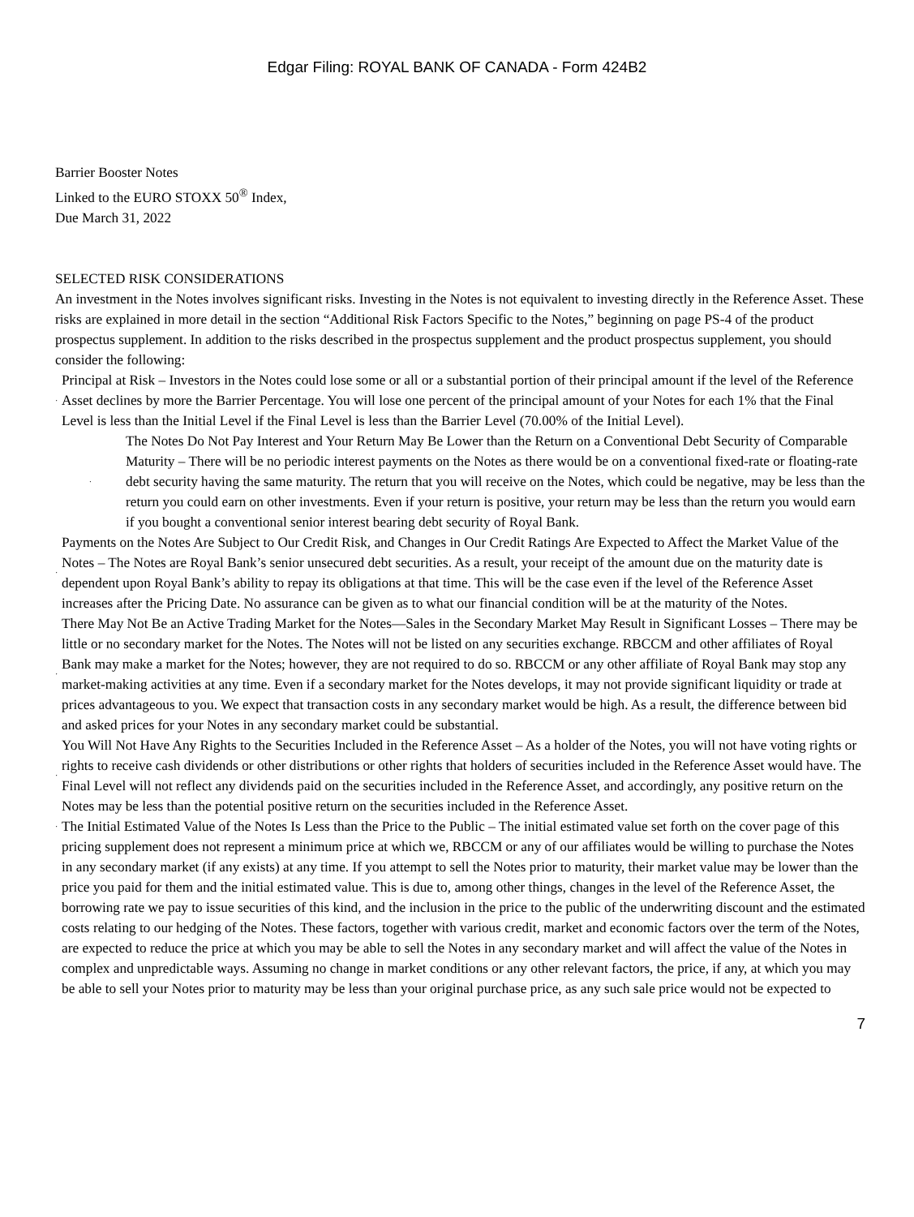Edgar Filing: ROYAL BANK OF CANADA - Form 424B2
Barrier Booster Notes
Linked to the EURO STOXX 50<sup>®</sup> Index,
Due March 31, 2022
SELECTED RISK CONSIDERATIONS
An investment in the Notes involves significant risks. Investing in the Notes is not equivalent to investing directly in the Reference Asset. These risks are explained in more detail in the section “Additional Risk Factors Specific to the Notes,” beginning on page PS-4 of the product prospectus supplement. In addition to the risks described in the prospectus supplement and the product prospectus supplement, you should consider the following:
·
Principal at Risk – Investors in the Notes could lose some or all or a substantial portion of their principal amount if the level of the Reference Asset declines by more the Barrier Percentage. You will lose one percent of the principal amount of your Notes for each 1% that the Final Level is less than the Initial Level if the Final Level is less than the Barrier Level (70.00% of the Initial Level).
·
The Notes Do Not Pay Interest and Your Return May Be Lower than the Return on a Conventional Debt Security of Comparable Maturity – There will be no periodic interest payments on the Notes as there would be on a conventional fixed-rate or floating-rate debt security having the same maturity. The return that you will receive on the Notes, which could be negative, may be less than the return you could earn on other investments. Even if your return is positive, your return may be less than the return you would earn if you bought a conventional senior interest bearing debt security of Royal Bank.
·
Payments on the Notes Are Subject to Our Credit Risk, and Changes in Our Credit Ratings Are Expected to Affect the Market Value of the Notes – The Notes are Royal Bank’s senior unsecured debt securities. As a result, your receipt of the amount due on the maturity date is dependent upon Royal Bank’s ability to repay its obligations at that time. This will be the case even if the level of the Reference Asset increases after the Pricing Date. No assurance can be given as to what our financial condition will be at the maturity of the Notes.
·
There May Not Be an Active Trading Market for the Notes—Sales in the Secondary Market May Result in Significant Losses – There may be little or no secondary market for the Notes. The Notes will not be listed on any securities exchange. RBCCM and other affiliates of Royal Bank may make a market for the Notes; however, they are not required to do so. RBCCM or any other affiliate of Royal Bank may stop any market-making activities at any time. Even if a secondary market for the Notes develops, it may not provide significant liquidity or trade at prices advantageous to you. We expect that transaction costs in any secondary market would be high. As a result, the difference between bid and asked prices for your Notes in any secondary market could be substantial.
·
You Will Not Have Any Rights to the Securities Included in the Reference Asset – As a holder of the Notes, you will not have voting rights or rights to receive cash dividends or other distributions or other rights that holders of securities included in the Reference Asset would have. The Final Level will not reflect any dividends paid on the securities included in the Reference Asset, and accordingly, any positive return on the Notes may be less than the potential positive return on the securities included in the Reference Asset.
·
The Initial Estimated Value of the Notes Is Less than the Price to the Public – The initial estimated value set forth on the cover page of this pricing supplement does not represent a minimum price at which we, RBCCM or any of our affiliates would be willing to purchase the Notes in any secondary market (if any exists) at any time. If you attempt to sell the Notes prior to maturity, their market value may be lower than the price you paid for them and the initial estimated value. This is due to, among other things, changes in the level of the Reference Asset, the borrowing rate we pay to issue securities of this kind, and the inclusion in the price to the public of the underwriting discount and the estimated costs relating to our hedging of the Notes. These factors, together with various credit, market and economic factors over the term of the Notes, are expected to reduce the price at which you may be able to sell the Notes in any secondary market and will affect the value of the Notes in complex and unpredictable ways. Assuming no change in market conditions or any other relevant factors, the price, if any, at which you may be able to sell your Notes prior to maturity may be less than your original purchase price, as any such sale price would not be expected to
7